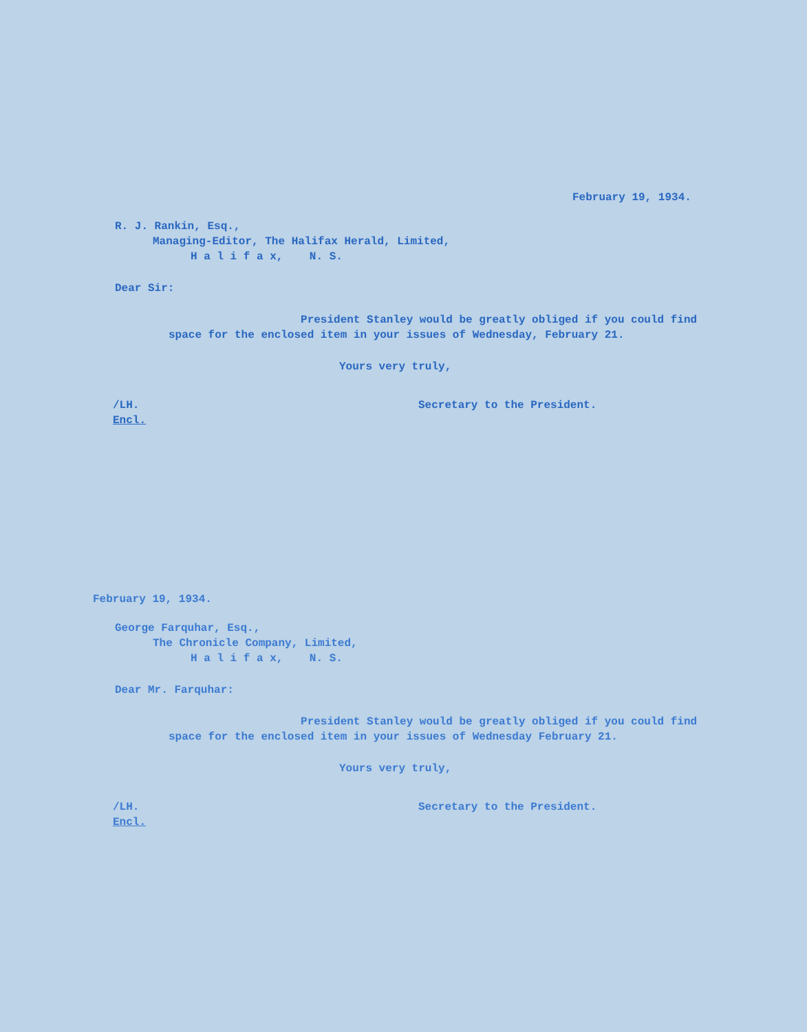February 19, 1934.
R. J. Rankin, Esq.,
Managing-Editor, The Halifax Herald, Limited,
H a l i f a x, N. S.
Dear Sir:
President Stanley would be greatly obliged if you could find space for the enclosed item in your issues of Wednesday, February 21.
Yours very truly,
/LH.
Encl.
Secretary to the President.
February 19, 1934.
George Farquhar, Esq.,
The Chronicle Company, Limited,
H a l i f a x, N. S.
Dear Mr. Farquhar:
President Stanley would be greatly obliged if you could find space for the enclosed item in your issues of Wednesday February 21.
Yours very truly,
/LH.
Encl.
Secretary to the President.